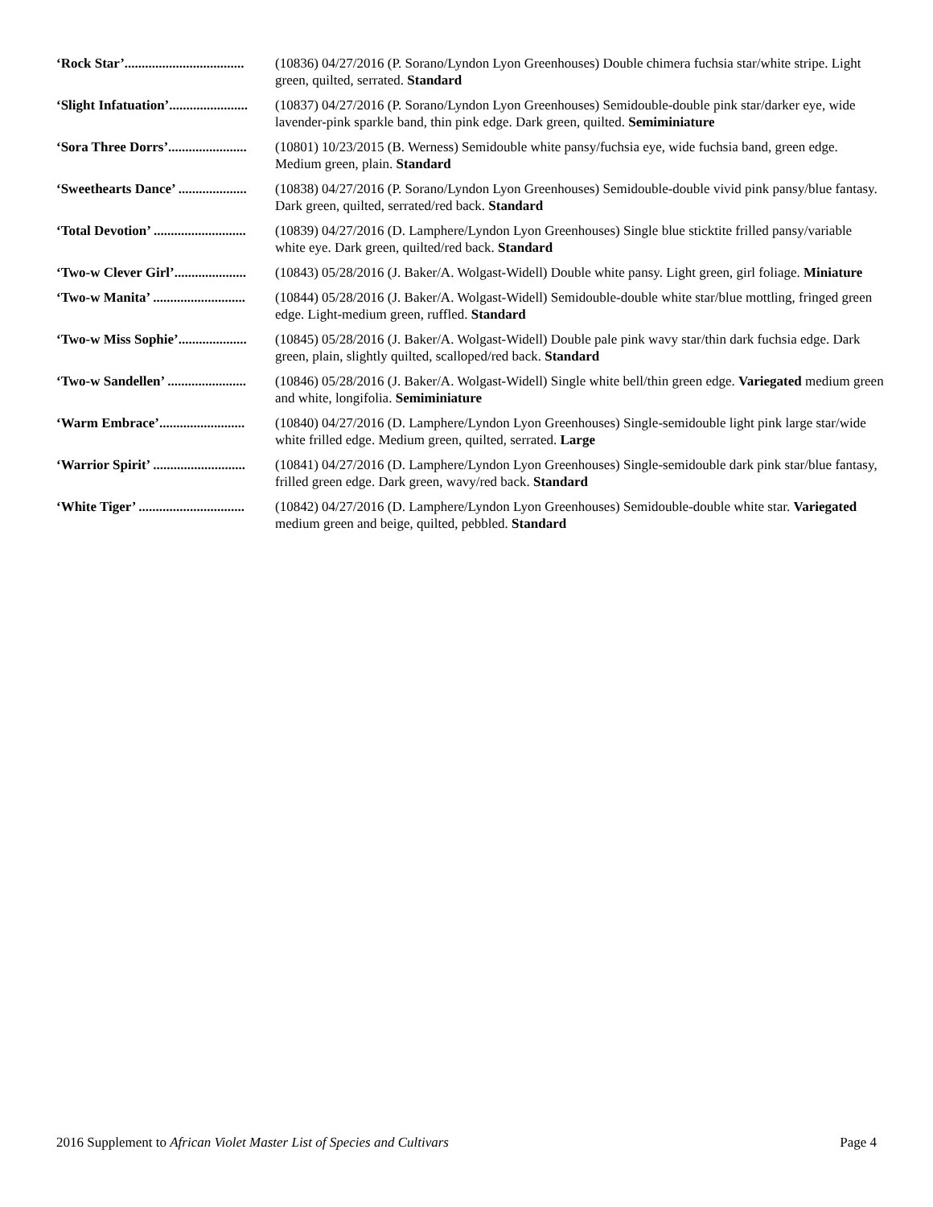‘Rock Star’................................... (10836) 04/27/2016 (P. Sorano/Lyndon Lyon Greenhouses) Double chimera fuchsia star/white stripe. Light green, quilted, serrated. Standard
‘Slight Infatuation’....................... (10837) 04/27/2016 (P. Sorano/Lyndon Lyon Greenhouses) Semidouble-double pink star/darker eye, wide lavender-pink sparkle band, thin pink edge. Dark green, quilted. Semiminiature
‘Sora Three Dorrs’....................... (10801) 10/23/2015 (B. Werness) Semidouble white pansy/fuchsia eye, wide fuchsia band, green edge. Medium green, plain. Standard
‘Sweethearts Dance’ .................... (10838) 04/27/2016 (P. Sorano/Lyndon Lyon Greenhouses) Semidouble-double vivid pink pansy/blue fantasy. Dark green, quilted, serrated/red back. Standard
‘Total Devotion’ ........................... (10839) 04/27/2016 (D. Lamphere/Lyndon Lyon Greenhouses) Single blue sticktite frilled pansy/variable white eye. Dark green, quilted/red back. Standard
‘Two-w Clever Girl’..................... (10843) 05/28/2016 (J. Baker/A. Wolgast-Widell) Double white pansy. Light green, girl foliage. Miniature
‘Two-w Manita’ ........................... (10844) 05/28/2016 (J. Baker/A. Wolgast-Widell) Semidouble-double white star/blue mottling, fringed green edge. Light-medium green, ruffled. Standard
‘Two-w Miss Sophie’.................... (10845) 05/28/2016 (J. Baker/A. Wolgast-Widell) Double pale pink wavy star/thin dark fuchsia edge. Dark green, plain, slightly quilted, scalloped/red back. Standard
‘Two-w Sandellen’ ....................... (10846) 05/28/2016 (J. Baker/A. Wolgast-Widell) Single white bell/thin green edge. Variegated medium green and white, longifolia. Semiminiature
‘Warm Embrace’......................... (10840) 04/27/2016 (D. Lamphere/Lyndon Lyon Greenhouses) Single-semidouble light pink large star/wide white frilled edge. Medium green, quilted, serrated. Large
‘Warrior Spirit’ ........................... (10841) 04/27/2016 (D. Lamphere/Lyndon Lyon Greenhouses) Single-semidouble dark pink star/blue fantasy, frilled green edge. Dark green, wavy/red back. Standard
‘White Tiger’ ............................... (10842) 04/27/2016 (D. Lamphere/Lyndon Lyon Greenhouses) Semidouble-double white star. Variegated medium green and beige, quilted, pebbled. Standard
2016 Supplement to African Violet Master List of Species and Cultivars Page 4